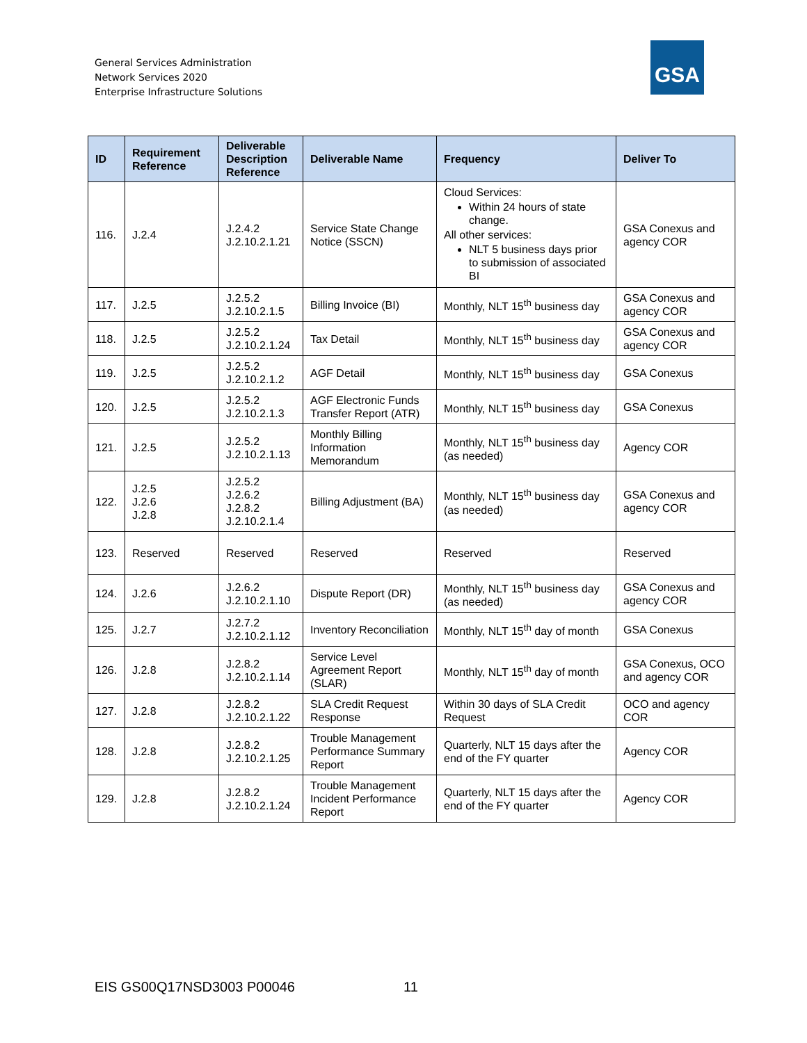General Services Administration
Network Services 2020
Enterprise Infrastructure Solutions
GSA
| ID | Requirement Reference | Deliverable Description Reference | Deliverable Name | Frequency | Deliver To |
| --- | --- | --- | --- | --- | --- |
| 116. | J.2.4 | J.2.4.2 J.2.10.2.1.21 | Service State Change Notice (SSCN) | Cloud Services: Within 24 hours of state change. All other services: NLT 5 business days prior to submission of associated BI | GSA Conexus and agency COR |
| 117. | J.2.5 | J.2.5.2 J.2.10.2.1.5 | Billing Invoice (BI) | Monthly, NLT 15<sup>th</sup> business day | GSA Conexus and agency COR |
| 118. | J.2.5 | J.2.5.2 J.2.10.2.1.24 | Tax Detail | Monthly, NLT 15<sup>th</sup> business day | GSA Conexus and agency COR |
| 119. | J.2.5 | J.2.5.2 J.2.10.2.1.2 | AGF Detail | Monthly, NLT 15<sup>th</sup> business day | GSA Conexus |
| 120. | J.2.5 | J.2.5.2 J.2.10.2.1.3 | AGF Electronic Funds Transfer Report (ATR) | Monthly, NLT 15<sup>th</sup> business day | GSA Conexus |
| 121. | J.2.5 | J.2.5.2 J.2.10.2.1.13 | Monthly Billing Information Memorandum | Monthly, NLT 15<sup>th</sup> business day (as needed) | Agency COR |
| 122. | J.2.5 J.2.6 J.2.8 | J.2.5.2 J.2.6.2 J.2.8.2 J.2.10.2.1.4 | Billing Adjustment (BA) | Monthly, NLT 15<sup>th</sup> business day (as needed) | GSA Conexus and agency COR |
| 123. | Reserved | Reserved | Reserved | Reserved | Reserved |
| 124. | J.2.6 | J.2.6.2 J.2.10.2.1.10 | Dispute Report (DR) | Monthly, NLT 15<sup>th</sup> business day (as needed) | GSA Conexus and agency COR |
| 125. | J.2.7 | J.2.7.2 J.2.10.2.1.12 | Inventory Reconciliation | Monthly, NLT 15<sup>th</sup> day of month | GSA Conexus |
| 126. | J.2.8 | J.2.8.2 J.2.10.2.1.14 | Service Level Agreement Report (SLAR) | Monthly, NLT 15<sup>th</sup> day of month | GSA Conexus, OCO and agency COR |
| 127. | J.2.8 | J.2.8.2 J.2.10.2.1.22 | SLA Credit Request Response | Within 30 days of SLA Credit Request | OCO and agency COR |
| 128. | J.2.8 | J.2.8.2 J.2.10.2.1.25 | Trouble Management Performance Summary Report | Quarterly, NLT 15 days after the end of the FY quarter | Agency COR |
| 129. | J.2.8 | J.2.8.2 J.2.10.2.1.24 | Trouble Management Incident Performance Report | Quarterly, NLT 15 days after the end of the FY quarter | Agency COR |
EIS GS00Q17NSD3003 P00046 11